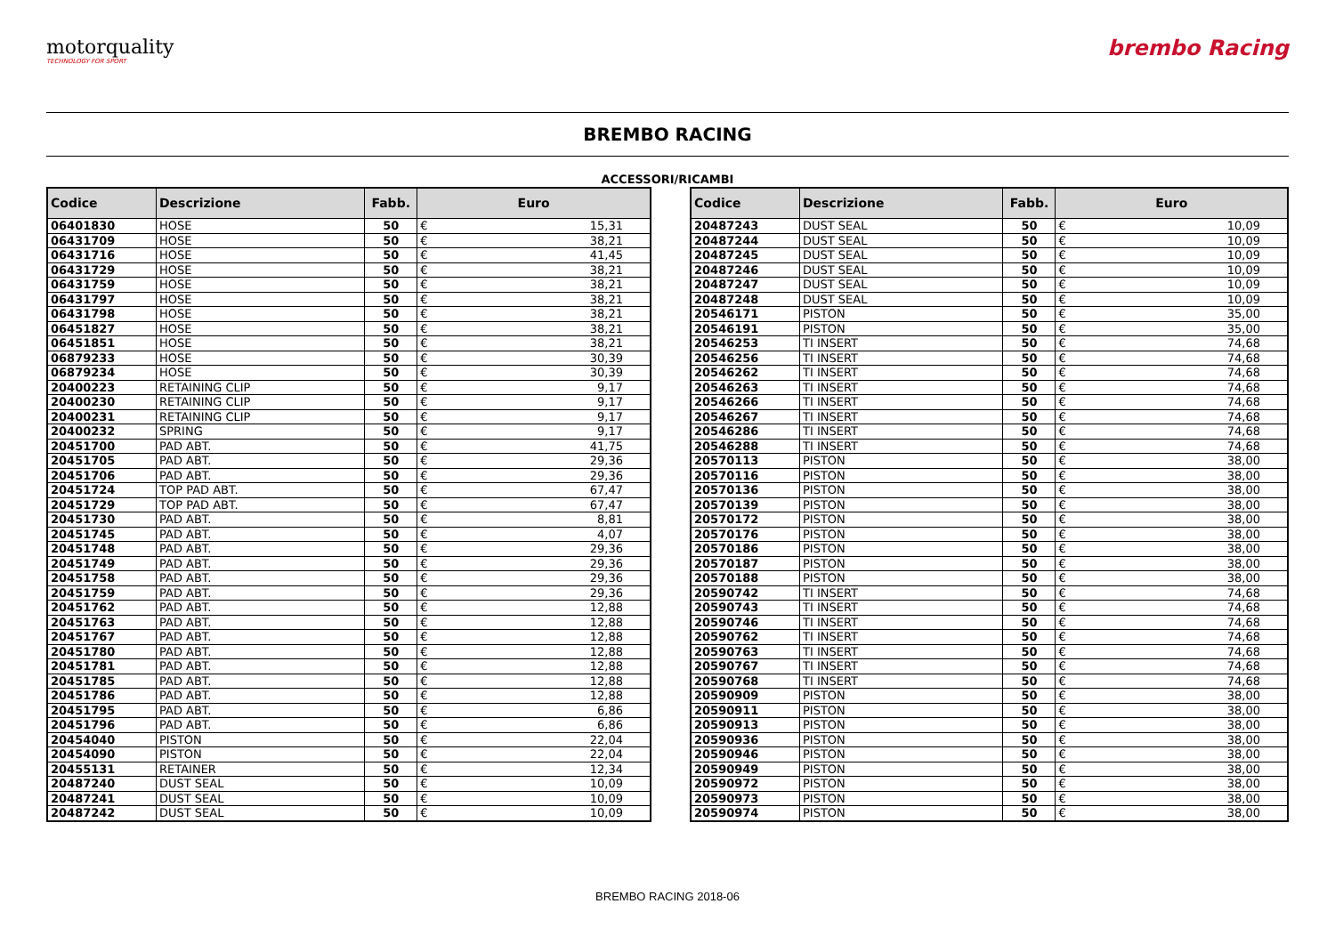motorquality
TECHNOLOGY FOR SPORT
brembo Racing
BREMBO RACING
ACCESSORI/RICAMBI
| Codice | Descrizione | Fabb. | Euro | |
| --- | --- | --- | --- | --- |
| 06401830 | HOSE | 50 | € | 15,31 |
| 06431709 | HOSE | 50 | € | 38,21 |
| 06431716 | HOSE | 50 | € | 41,45 |
| 06431729 | HOSE | 50 | € | 38,21 |
| 06431759 | HOSE | 50 | € | 38,21 |
| 06431797 | HOSE | 50 | € | 38,21 |
| 06431798 | HOSE | 50 | € | 38,21 |
| 06451827 | HOSE | 50 | € | 38,21 |
| 06451851 | HOSE | 50 | € | 38,21 |
| 06879233 | HOSE | 50 | € | 30,39 |
| 06879234 | HOSE | 50 | € | 30,39 |
| 20400223 | RETAINING CLIP | 50 | € | 9,17 |
| 20400230 | RETAINING CLIP | 50 | € | 9,17 |
| 20400231 | RETAINING CLIP | 50 | € | 9,17 |
| 20400232 | SPRING | 50 | € | 9,17 |
| 20451700 | PAD ABT. | 50 | € | 41,75 |
| 20451705 | PAD ABT. | 50 | € | 29,36 |
| 20451706 | PAD ABT. | 50 | € | 29,36 |
| 20451724 | TOP PAD ABT. | 50 | € | 67,47 |
| 20451729 | TOP PAD ABT. | 50 | € | 67,47 |
| 20451730 | PAD ABT. | 50 | € | 8,81 |
| 20451745 | PAD ABT. | 50 | € | 4,07 |
| 20451748 | PAD ABT. | 50 | € | 29,36 |
| 20451749 | PAD ABT. | 50 | € | 29,36 |
| 20451758 | PAD ABT. | 50 | € | 29,36 |
| 20451759 | PAD ABT. | 50 | € | 29,36 |
| 20451762 | PAD ABT. | 50 | € | 12,88 |
| 20451763 | PAD ABT. | 50 | € | 12,88 |
| 20451767 | PAD ABT. | 50 | € | 12,88 |
| 20451780 | PAD ABT. | 50 | € | 12,88 |
| 20451781 | PAD ABT. | 50 | € | 12,88 |
| 20451785 | PAD ABT. | 50 | € | 12,88 |
| 20451786 | PAD ABT. | 50 | € | 12,88 |
| 20451795 | PAD ABT. | 50 | € | 6,86 |
| 20451796 | PAD ABT. | 50 | € | 6,86 |
| 20454040 | PISTON | 50 | € | 22,04 |
| 20454090 | PISTON | 50 | € | 22,04 |
| 20455131 | RETAINER | 50 | € | 12,34 |
| 20487240 | DUST SEAL | 50 | € | 10,09 |
| 20487241 | DUST SEAL | 50 | € | 10,09 |
| 20487242 | DUST SEAL | 50 | € | 10,09 |
| Codice | Descrizione | Fabb. | Euro | |
| --- | --- | --- | --- | --- |
| 20487243 | DUST SEAL | 50 | € | 10,09 |
| 20487244 | DUST SEAL | 50 | € | 10,09 |
| 20487245 | DUST SEAL | 50 | € | 10,09 |
| 20487246 | DUST SEAL | 50 | € | 10,09 |
| 20487247 | DUST SEAL | 50 | € | 10,09 |
| 20487248 | DUST SEAL | 50 | € | 10,09 |
| 20546171 | PISTON | 50 | € | 35,00 |
| 20546191 | PISTON | 50 | € | 35,00 |
| 20546253 | TI INSERT | 50 | € | 74,68 |
| 20546256 | TI INSERT | 50 | € | 74,68 |
| 20546262 | TI INSERT | 50 | € | 74,68 |
| 20546263 | TI INSERT | 50 | € | 74,68 |
| 20546266 | TI INSERT | 50 | € | 74,68 |
| 20546267 | TI INSERT | 50 | € | 74,68 |
| 20546286 | TI INSERT | 50 | € | 74,68 |
| 20546288 | TI INSERT | 50 | € | 74,68 |
| 20570113 | PISTON | 50 | € | 38,00 |
| 20570116 | PISTON | 50 | € | 38,00 |
| 20570136 | PISTON | 50 | € | 38,00 |
| 20570139 | PISTON | 50 | € | 38,00 |
| 20570172 | PISTON | 50 | € | 38,00 |
| 20570176 | PISTON | 50 | € | 38,00 |
| 20570186 | PISTON | 50 | € | 38,00 |
| 20570187 | PISTON | 50 | € | 38,00 |
| 20570188 | PISTON | 50 | € | 38,00 |
| 20590742 | TI INSERT | 50 | € | 74,68 |
| 20590743 | TI INSERT | 50 | € | 74,68 |
| 20590746 | TI INSERT | 50 | € | 74,68 |
| 20590762 | TI INSERT | 50 | € | 74,68 |
| 20590763 | TI INSERT | 50 | € | 74,68 |
| 20590767 | TI INSERT | 50 | € | 74,68 |
| 20590768 | TI INSERT | 50 | € | 74,68 |
| 20590909 | PISTON | 50 | € | 38,00 |
| 20590911 | PISTON | 50 | € | 38,00 |
| 20590913 | PISTON | 50 | € | 38,00 |
| 20590936 | PISTON | 50 | € | 38,00 |
| 20590946 | PISTON | 50 | € | 38,00 |
| 20590949 | PISTON | 50 | € | 38,00 |
| 20590972 | PISTON | 50 | € | 38,00 |
| 20590973 | PISTON | 50 | € | 38,00 |
| 20590974 | PISTON | 50 | € | 38,00 |
BREMBO RACING 2018-06